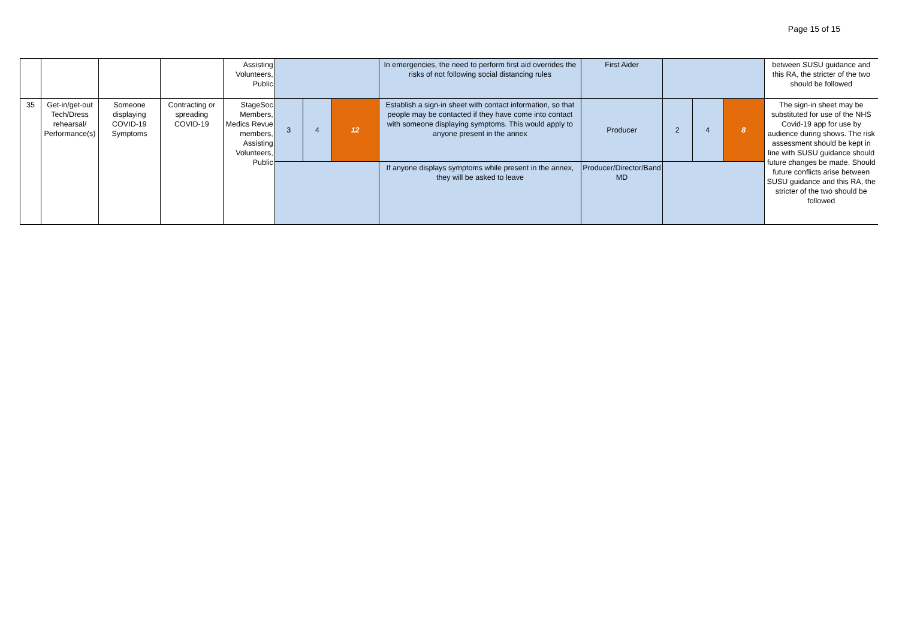Page 15 of 15
| | | | | Assisting Volunteers, Public | | | | In emergencies, the need to perform first aid overrides the risks of not following social distancing rules | First Aider | | | | between SUSU guidance and this RA, the stricter of the two should be followed |
| 35 | Get-in/get-out Tech/Dress rehearsal/ Performance(s) | Someone displaying COVID-19 Symptoms | Contracting or spreading COVID-19 | StageSoc Members, Medics Revue members, Assisting Volunteers, Public | 3 | 4 | 12 | Establish a sign-in sheet with contact information, so that people may be contacted if they have come into contact with someone displaying symptoms. This would apply to anyone present in the annex | Producer | 2 | 4 | 8 | The sign-in sheet may be substituted for use of the NHS Covid-19 app for use by audience during shows. The risk assessment should be kept in line with SUSU guidance should future changes be made. Should future conflicts arise between SUSU guidance and this RA, the stricter of the two should be followed |
| | | | | | | | | If anyone displays symptoms while present in the annex, they will be asked to leave | Producer/Director/Band MD | | | | |